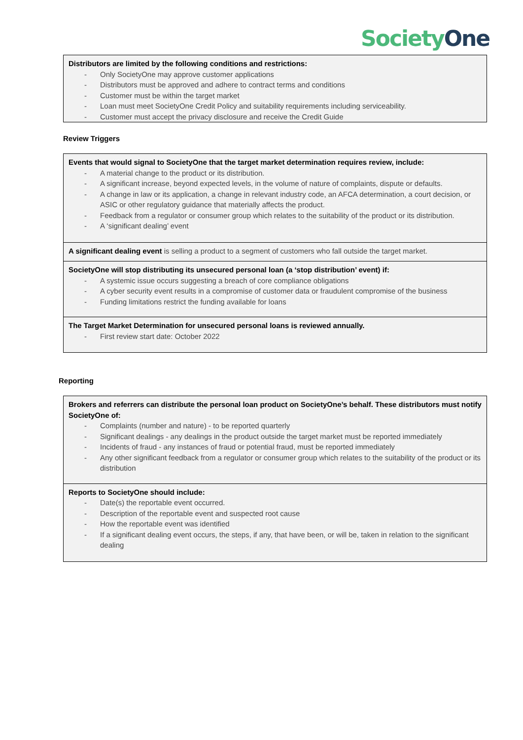Society One
| Distributors are limited by the following conditions and restrictions: - Only SocietyOne may approve customer applications - Distributors must be approved and adhere to contract terms and conditions - Customer must be within the target market - Loan must meet SocietyOne Credit Policy and suitability requirements including serviceability. - Customer must accept the privacy disclosure and receive the Credit Guide |
Review Triggers
| Events that would signal to SocietyOne that the target market determination requires review, include: - A material change to the product or its distribution. - A significant increase, beyond expected levels, in the volume of nature of complaints, dispute or defaults. - A change in law or its application, a change in relevant industry code, an AFCA determination, a court decision, or ASIC or other regulatory guidance that materially affects the product. - Feedback from a regulator or consumer group which relates to the suitability of the product or its distribution. - A ‘significant dealing’ event |
| A significant dealing event is selling a product to a segment of customers who fall outside the target market. |
| SocietyOne will stop distributing its unsecured personal loan (a ‘stop distribution’ event) if: - A systemic issue occurs suggesting a breach of core compliance obligations - A cyber security event results in a compromise of customer data or fraudulent compromise of the business - Funding limitations restrict the funding available for loans |
| The Target Market Determination for unsecured personal loans is reviewed annually. - First review start date: October 2022 |
Reporting
| Brokers and referrers can distribute the personal loan product on SocietyOne’s behalf. These distributors must notify SocietyOne of: - Complaints (number and nature) - to be reported quarterly - Significant dealings - any dealings in the product outside the target market must be reported immediately - Incidents of fraud - any instances of fraud or potential fraud, must be reported immediately - Any other significant feedback from a regulator or consumer group which relates to the suitability of the product or its distribution |
| Reports to SocietyOne should include: - Date(s) the reportable event occurred. - Description of the reportable event and suspected root cause - How the reportable event was identified - If a significant dealing event occurs, the steps, if any, that have been, or will be, taken in relation to the significant dealing |